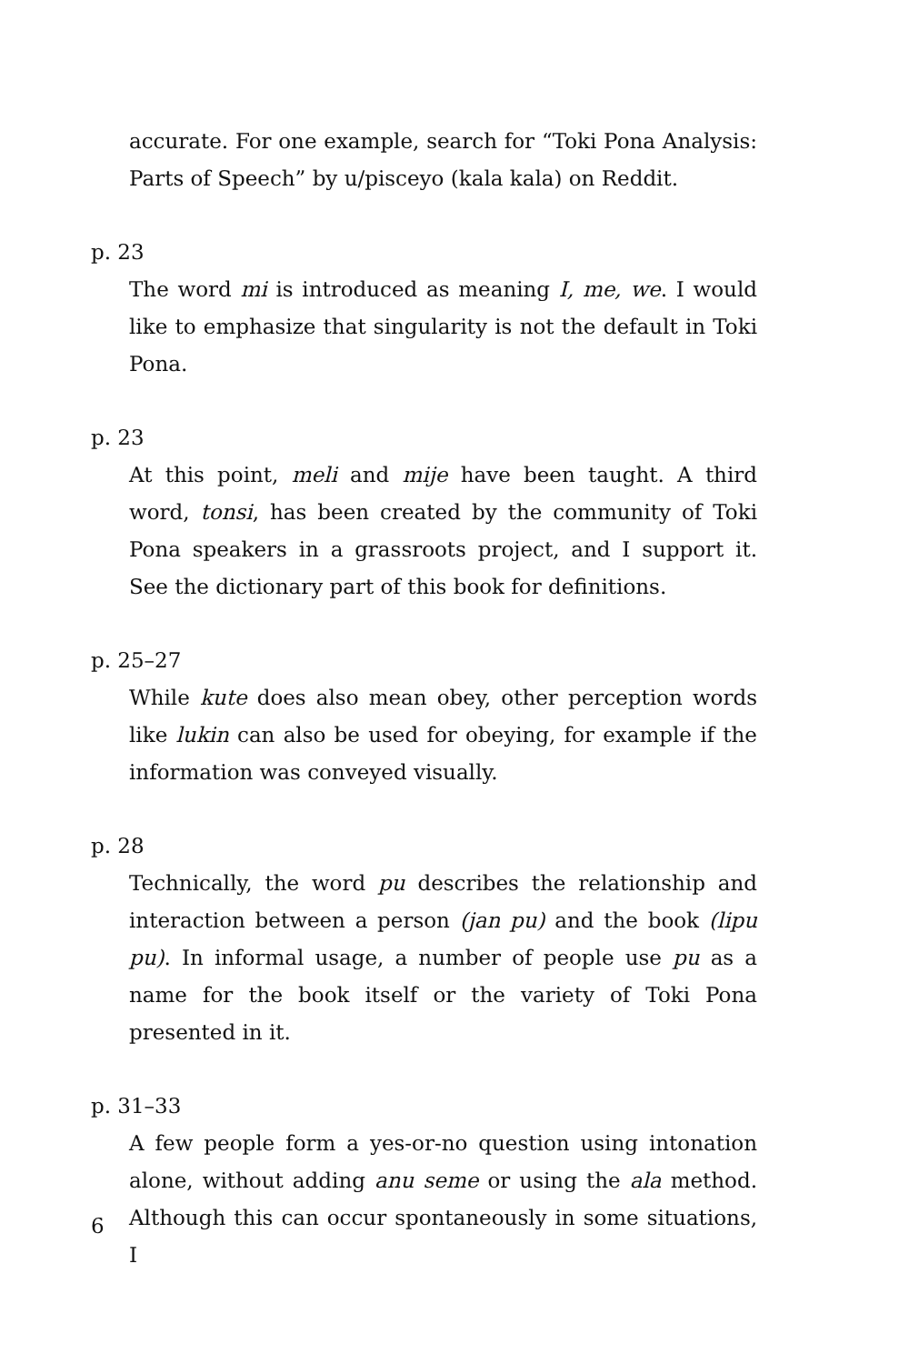accurate. For one example, search for “Toki Pona Analysis: Parts of Speech” by u/pisceyo (kala kala) on Reddit.
p. 23
The word mi is introduced as meaning I, me, we. I would like to emphasize that singularity is not the default in Toki Pona.
p. 23
At this point, meli and mije have been taught. A third word, tonsi, has been created by the community of Toki Pona speakers in a grassroots project, and I support it. See the dictionary part of this book for definitions.
p. 25–27
While kute does also mean obey, other perception words like lukin can also be used for obeying, for example if the information was conveyed visually.
p. 28
Technically, the word pu describes the relationship and interaction between a person (jan pu) and the book (lipu pu). In informal usage, a number of people use pu as a name for the book itself or the variety of Toki Pona presented in it.
p. 31–33
A few people form a yes-or-no question using intonation alone, without adding anu seme or using the ala method. Although this can occur spontaneously in some situations, I
6